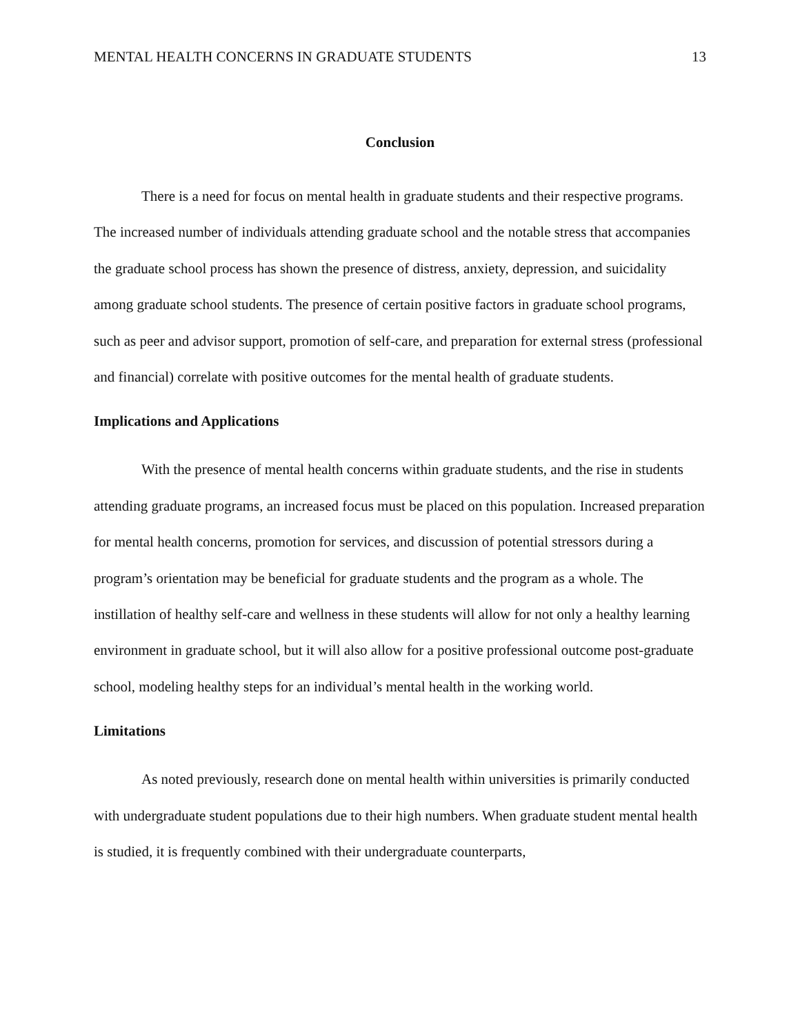MENTAL HEALTH CONCERNS IN GRADUATE STUDENTS 13
Conclusion
There is a need for focus on mental health in graduate students and their respective programs. The increased number of individuals attending graduate school and the notable stress that accompanies the graduate school process has shown the presence of distress, anxiety, depression, and suicidality among graduate school students. The presence of certain positive factors in graduate school programs, such as peer and advisor support, promotion of self-care, and preparation for external stress (professional and financial) correlate with positive outcomes for the mental health of graduate students.
Implications and Applications
With the presence of mental health concerns within graduate students, and the rise in students attending graduate programs, an increased focus must be placed on this population. Increased preparation for mental health concerns, promotion for services, and discussion of potential stressors during a program’s orientation may be beneficial for graduate students and the program as a whole. The instillation of healthy self-care and wellness in these students will allow for not only a healthy learning environment in graduate school, but it will also allow for a positive professional outcome post-graduate school, modeling healthy steps for an individual’s mental health in the working world.
Limitations
As noted previously, research done on mental health within universities is primarily conducted with undergraduate student populations due to their high numbers. When graduate student mental health is studied, it is frequently combined with their undergraduate counterparts,